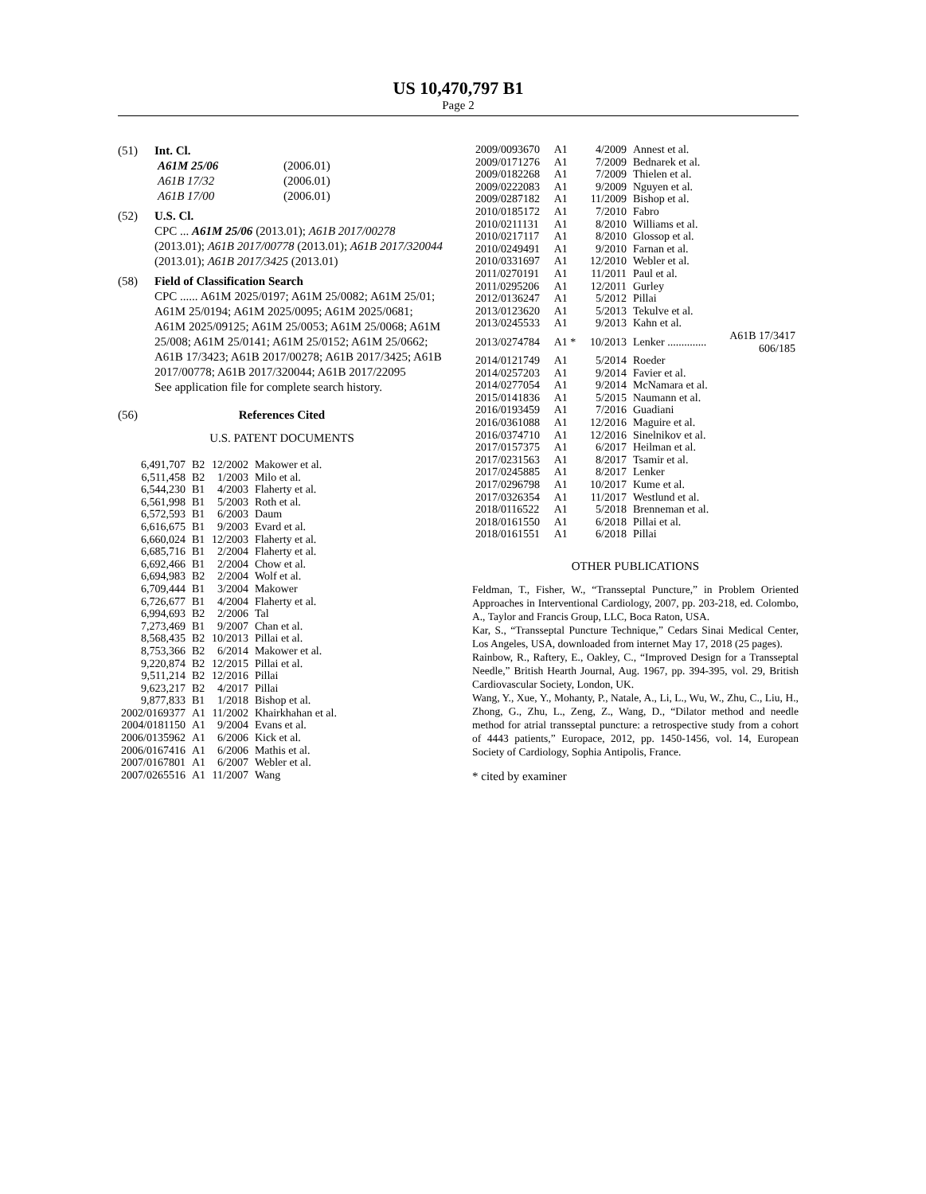US 10,470,797 B1
Page 2
(51) Int. Cl.
| A61M 25/06 | (2006.01) |
| A61B 17/32 | (2006.01) |
| A61B 17/00 | (2006.01) |
(52) U.S. Cl.
CPC ... A61M 25/06 (2013.01); A61B 2017/00278 (2013.01); A61B 2017/00778 (2013.01); A61B 2017/320044 (2013.01); A61B 2017/3425 (2013.01)
(58) Field of Classification Search
CPC ...... A61M 2025/0197; A61M 25/0082; A61M 25/01; A61M 25/0194; A61M 2025/0095; A61M 2025/0681; A61M 2025/09125; A61M 25/0053; A61M 25/0068; A61M 25/008; A61M 25/0141; A61M 25/0152; A61M 25/0662; A61B 17/3423; A61B 2017/00278; A61B 2017/3425; A61B 2017/00778; A61B 2017/320044; A61B 2017/22095
See application file for complete search history.
(56) References Cited
U.S. PATENT DOCUMENTS
| 6,491,707 | B2 | 12/2002 | Makower et al. |
| 6,511,458 | B2 | 1/2003 | Milo et al. |
| 6,544,230 | B1 | 4/2003 | Flaherty et al. |
| 6,561,998 | B1 | 5/2003 | Roth et al. |
| 6,572,593 | B1 | 6/2003 | Daum |
| 6,616,675 | B1 | 9/2003 | Evard et al. |
| 6,660,024 | B1 | 12/2003 | Flaherty et al. |
| 6,685,716 | B1 | 2/2004 | Flaherty et al. |
| 6,692,466 | B1 | 2/2004 | Chow et al. |
| 6,694,983 | B2 | 2/2004 | Wolf et al. |
| 6,709,444 | B1 | 3/2004 | Makower |
| 6,726,677 | B1 | 4/2004 | Flaherty et al. |
| 6,994,693 | B2 | 2/2006 | Tal |
| 7,273,469 | B1 | 9/2007 | Chan et al. |
| 8,568,435 | B2 | 10/2013 | Pillai et al. |
| 8,753,366 | B2 | 6/2014 | Makower et al. |
| 9,220,874 | B2 | 12/2015 | Pillai et al. |
| 9,511,214 | B2 | 12/2016 | Pillai |
| 9,623,217 | B2 | 4/2017 | Pillai |
| 9,877,833 | B1 | 1/2018 | Bishop et al. |
| 2002/0169377 | A1 | 11/2002 | Khairkhahan et al. |
| 2004/0181150 | A1 | 9/2004 | Evans et al. |
| 2006/0135962 | A1 | 6/2006 | Kick et al. |
| 2006/0167416 | A1 | 6/2006 | Mathis et al. |
| 2007/0167801 | A1 | 6/2007 | Webler et al. |
| 2007/0265516 | A1 | 11/2007 | Wang |
| 2009/0093670 | A1 | 4/2009 | Annest et al. | |
| 2009/0171276 | A1 | 7/2009 | Bednarek et al. | |
| 2009/0182268 | A1 | 7/2009 | Thielen et al. | |
| 2009/0222083 | A1 | 9/2009 | Nguyen et al. | |
| 2009/0287182 | A1 | 11/2009 | Bishop et al. | |
| 2010/0185172 | A1 | 7/2010 | Fabro | |
| 2010/0211131 | A1 | 8/2010 | Williams et al. | |
| 2010/0217117 | A1 | 8/2010 | Glossop et al. | |
| 2010/0249491 | A1 | 9/2010 | Farnan et al. | |
| 2010/0331697 | A1 | 12/2010 | Webler et al. | |
| 2011/0270191 | A1 | 11/2011 | Paul et al. | |
| 2011/0295206 | A1 | 12/2011 | Gurley | |
| 2012/0136247 | A1 | 5/2012 | Pillai | |
| 2013/0123620 | A1 | 5/2013 | Tekulve et al. | |
| 2013/0245533 | A1 | 9/2013 | Kahn et al. | |
| 2013/0274784 | A1 * | 10/2013 | Lenker .............. | A61B 17/3417 606/185 |
| 2014/0121749 | A1 | 5/2014 | Roeder | |
| 2014/0257203 | A1 | 9/2014 | Favier et al. | |
| 2014/0277054 | A1 | 9/2014 | McNamara et al. | |
| 2015/0141836 | A1 | 5/2015 | Naumann et al. | |
| 2016/0193459 | A1 | 7/2016 | Guadiani | |
| 2016/0361088 | A1 | 12/2016 | Maguire et al. | |
| 2016/0374710 | A1 | 12/2016 | Sinelnikov et al. | |
| 2017/0157375 | A1 | 6/2017 | Heilman et al. | |
| 2017/0231563 | A1 | 8/2017 | Tsamir et al. | |
| 2017/0245885 | A1 | 8/2017 | Lenker | |
| 2017/0296798 | A1 | 10/2017 | Kume et al. | |
| 2017/0326354 | A1 | 11/2017 | Westlund et al. | |
| 2018/0116522 | A1 | 5/2018 | Brenneman et al. | |
| 2018/0161550 | A1 | 6/2018 | Pillai et al. | |
| 2018/0161551 | A1 | 6/2018 | Pillai | |
OTHER PUBLICATIONS
Feldman, T., Fisher, W., “Transseptal Puncture,” in Problem Oriented Approaches in Interventional Cardiology, 2007, pp. 203-218, ed. Colombo, A., Taylor and Francis Group, LLC, Boca Raton, USA.
Kar, S., “Transseptal Puncture Technique,” Cedars Sinai Medical Center, Los Angeles, USA, downloaded from internet May 17, 2018 (25 pages).
Rainbow, R., Raftery, E., Oakley, C., “Improved Design for a Transseptal Needle,” British Hearth Journal, Aug. 1967, pp. 394-395, vol. 29, British Cardiovascular Society, London, UK.
Wang, Y., Xue, Y., Mohanty, P., Natale, A., Li, L., Wu, W., Zhu, C., Liu, H., Zhong, G., Zhu, L., Zeng, Z., Wang, D., “Dilator method and needle method for atrial transseptal puncture: a retrospective study from a cohort of 4443 patients,” Europace, 2012, pp. 1450-1456, vol. 14, European Society of Cardiology, Sophia Antipolis, France.
* cited by examiner